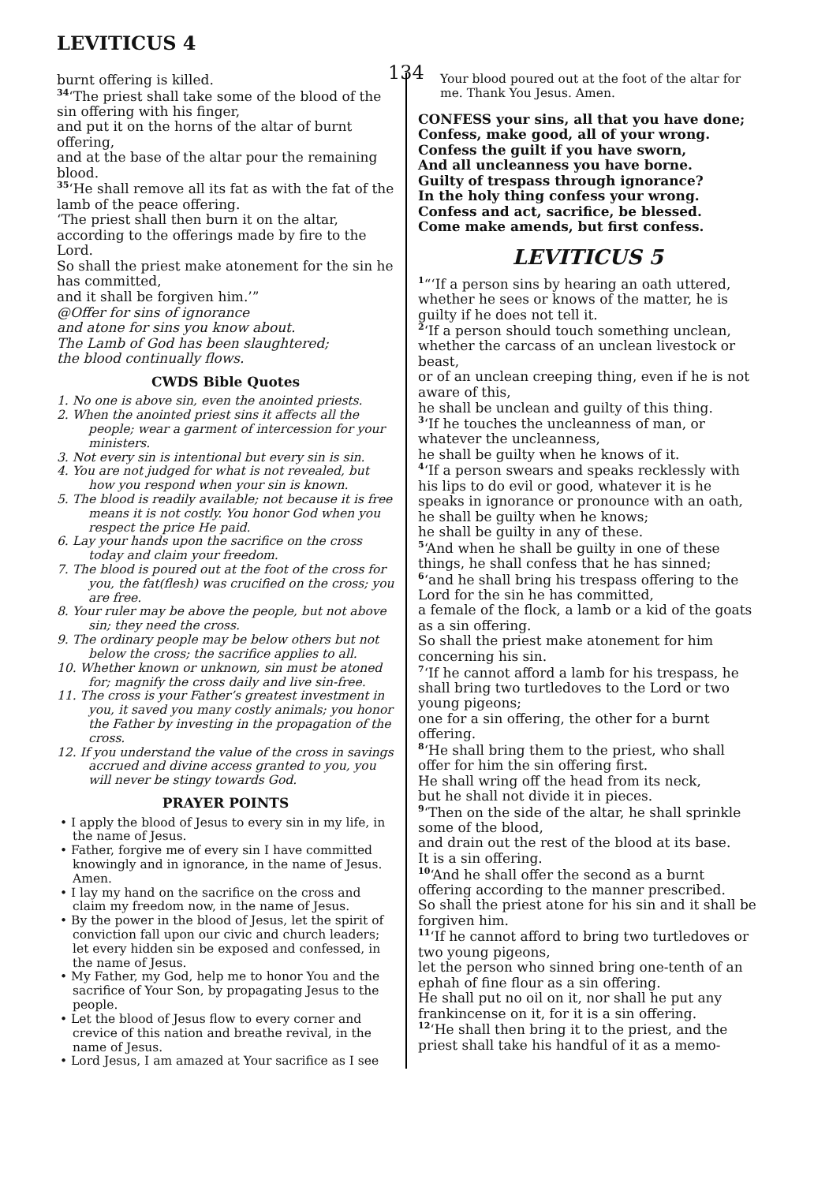LEVITICUS 4
134
burnt offering is killed.
<sup>34</sup> ‘The priest shall take some of the blood of the sin offering with his finger,
and put it on the horns of the altar of burnt offering,
and at the base of the altar pour the remaining blood.
<sup>35</sup> ‘He shall remove all its fat as with the fat of the lamb of the peace offering.
‘The priest shall then burn it on the altar, according to the offerings made by fire to the Lord.
So shall the priest make atonement for the sin he has committed,
and it shall be forgiven him.’”
@Offer for sins of ignorance
and atone for sins you know about.
The Lamb of God has been slaughtered;
the blood continually flows.
CWDS Bible Quotes
1. No one is above sin, even the anointed priests.
2. When the anointed priest sins it affects all the people; wear a garment of intercession for your ministers.
3. Not every sin is intentional but every sin is sin.
4. You are not judged for what is not revealed, but how you respond when your sin is known.
5. The blood is readily available; not because it is free means it is not costly. You honor God when you respect the price He paid.
6. Lay your hands upon the sacrifice on the cross today and claim your freedom.
7. The blood is poured out at the foot of the cross for you, the fat(flesh) was crucified on the cross; you are free.
8. Your ruler may be above the people, but not above sin; they need the cross.
9. The ordinary people may be below others but not below the cross; the sacrifice applies to all.
10. Whether known or unknown, sin must be atoned for; magnify the cross daily and live sin-free.
11. The cross is your Father’s greatest investment in you, it saved you many costly animals; you honor the Father by investing in the propagation of the cross.
12. If you understand the value of the cross in savings accrued and divine access granted to you, you will never be stingy towards God.
PRAYER POINTS
• I apply the blood of Jesus to every sin in my life, in the name of Jesus.
• Father, forgive me of every sin I have committed knowingly and in ignorance, in the name of Jesus. Amen.
• I lay my hand on the sacrifice on the cross and claim my freedom now, in the name of Jesus.
• By the power in the blood of Jesus, let the spirit of conviction fall upon our civic and church leaders; let every hidden sin be exposed and confessed, in the name of Jesus.
• My Father, my God, help me to honor You and the sacrifice of Your Son, by propagating Jesus to the people.
• Let the blood of Jesus flow to every corner and crevice of this nation and breathe revival, in the name of Jesus.
• Lord Jesus, I am amazed at Your sacrifice as I see
Your blood poured out at the foot of the altar for me. Thank You Jesus. Amen.
CONFESS your sins, all that you have done;
Confess, make good, all of your wrong.
Confess the guilt if you have sworn,
And all uncleanness you have borne.
Guilty of trespass through ignorance?
In the holy thing confess your wrong.
Confess and act, sacrifice, be blessed.
Come make amends, but first confess.
LEVITICUS 5
<sup>1</sup> “‘If a person sins by hearing an oath uttered, whether he sees or knows of the matter, he is guilty if he does not tell it.
<sup>2</sup> ‘If a person should touch something unclean, whether the carcass of an unclean livestock or beast,
or of an unclean creeping thing, even if he is not aware of this,
he shall be unclean and guilty of this thing.
<sup>3</sup> ‘If he touches the uncleanness of man, or whatever the uncleanness,
he shall be guilty when he knows of it.
<sup>4</sup> ‘If a person swears and speaks recklessly with his lips to do evil or good, whatever it is he speaks in ignorance or pronounce with an oath, he shall be guilty when he knows;
he shall be guilty in any of these.
<sup>5</sup> ‘And when he shall be guilty in one of these things, he shall confess that he has sinned;
<sup>6</sup> ‘and he shall bring his trespass offering to the Lord for the sin he has committed,
a female of the flock, a lamb or a kid of the goats as a sin offering.
So shall the priest make atonement for him concerning his sin.
<sup>7</sup> ‘If he cannot afford a lamb for his trespass, he shall bring two turtledoves to the Lord or two young pigeons;
one for a sin offering, the other for a burnt offering.
<sup>8</sup> ‘He shall bring them to the priest, who shall offer for him the sin offering first.
He shall wring off the head from its neck,
but he shall not divide it in pieces.
<sup>9</sup> ‘Then on the side of the altar, he shall sprinkle some of the blood,
and drain out the rest of the blood at its base.
It is a sin offering.
<sup>10</sup> ‘And he shall offer the second as a burnt offering according to the manner prescribed.
So shall the priest atone for his sin and it shall be forgiven him.
<sup>11</sup> ‘If he cannot afford to bring two turtledoves or two young pigeons,
let the person who sinned bring one-tenth of an ephah of fine flour as a sin offering.
He shall put no oil on it, nor shall he put any frankincense on it, for it is a sin offering.
<sup>12</sup> ‘He shall then bring it to the priest, and the priest shall take his handful of it as a memo-